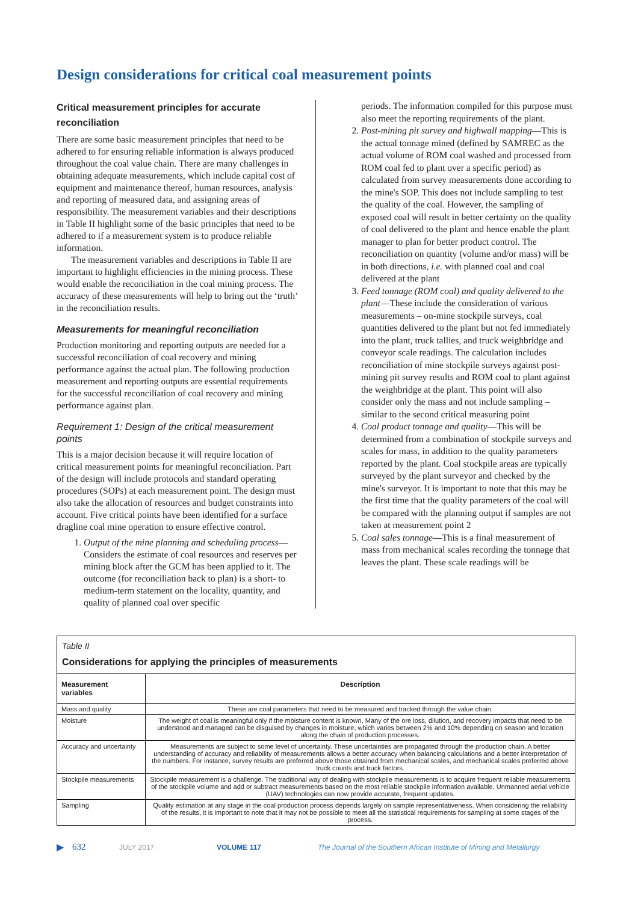Design considerations for critical coal measurement points
Critical measurement principles for accurate reconciliation
There are some basic measurement principles that need to be adhered to for ensuring reliable information is always produced throughout the coal value chain. There are many challenges in obtaining adequate measurements, which include capital cost of equipment and maintenance thereof, human resources, analysis and reporting of measured data, and assigning areas of responsibility. The measurement variables and their descriptions in Table II highlight some of the basic principles that need to be adhered to if a measurement system is to produce reliable information.
The measurement variables and descriptions in Table II are important to highlight efficiencies in the mining process. These would enable the reconciliation in the coal mining process. The accuracy of these measurements will help to bring out the ‘truth’ in the reconciliation results.
Measurements for meaningful reconciliation
Production monitoring and reporting outputs are needed for a successful reconciliation of coal recovery and mining performance against the actual plan. The following production measurement and reporting outputs are essential requirements for the successful reconciliation of coal recovery and mining performance against plan.
Requirement 1: Design of the critical measurement points
This is a major decision because it will require location of critical measurement points for meaningful reconciliation. Part of the design will include protocols and standard operating procedures (SOPs) at each measurement point. The design must also take the allocation of resources and budget constraints into account. Five critical points have been identified for a surface dragline coal mine operation to ensure effective control.
1. Output of the mine planning and scheduling process—Considers the estimate of coal resources and reserves per mining block after the GCM has been applied to it. The outcome (for reconciliation back to plan) is a short- to medium-term statement on the locality, quantity, and quality of planned coal over specific
periods. The information compiled for this purpose must also meet the reporting requirements of the plant.
2. Post-mining pit survey and highwall mapping—This is the actual tonnage mined (defined by SAMREC as the actual volume of ROM coal washed and processed from ROM coal fed to plant over a specific period) as calculated from survey measurements done according to the mine's SOP. This does not include sampling to test the quality of the coal. However, the sampling of exposed coal will result in better certainty on the quality of coal delivered to the plant and hence enable the plant manager to plan for better product control. The reconciliation on quantity (volume and/or mass) will be in both directions, i.e. with planned coal and coal delivered at the plant
3. Feed tonnage (ROM coal) and quality delivered to the plant—These include the consideration of various measurements – on-mine stockpile surveys, coal quantities delivered to the plant but not fed immediately into the plant, truck tallies, and truck weighbridge and conveyor scale readings. The calculation includes reconciliation of mine stockpile surveys against post-mining pit survey results and ROM coal to plant against the weighbridge at the plant. This point will also consider only the mass and not include sampling – similar to the second critical measuring point
4. Coal product tonnage and quality—This will be determined from a combination of stockpile surveys and scales for mass, in addition to the quality parameters reported by the plant. Coal stockpile areas are typically surveyed by the plant surveyor and checked by the mine's surveyor. It is important to note that this may be the first time that the quality parameters of the coal will be compared with the planning output if samples are not taken at measurement point 2
5. Coal sales tonnage—This is a final measurement of mass from mechanical scales recording the tonnage that leaves the plant. These scale readings will be
Table II
Considerations for applying the principles of measurements
| Measurement variables | Description |
| --- | --- |
| Mass and quality | These are coal parameters that need to be measured and tracked through the value chain. |
| Moisture | The weight of coal is meaningful only if the moisture content is known. Many of the ore loss, dilution, and recovery impacts that need to be understood and managed can be disguised by changes in moisture, which varies between 2% and 10% depending on season and location along the chain of production processes. |
| Accuracy and uncertainty | Measurements are subject to some level of uncertainty. These uncertainties are propagated through the production chain. A better understanding of accuracy and reliability of measurements allows a better accuracy when balancing calculations and a better interpretation of the numbers. For instance, survey results are preferred above those obtained from mechanical scales, and mechanical scales preferred above truck counts and truck factors. |
| Stockpile measurements | Stockpile measurement is a challenge. The traditional way of dealing with stockpile measurements is to acquire frequent reliable measurements of the stockpile volume and add or subtract measurements based on the most reliable stockpile information available. Unmanned aerial vehicle (UAV) technologies can now provide accurate, frequent updates. |
| Sampling | Quality estimation at any stage in the coal production process depends largely on sample representativeness. When considering the reliability of the results, it is important to note that it may not be possible to meet all the statistical requirements for sampling at some stages of the process. |
▶ 632 JULY 2017 VOLUME 117 The Journal of the Southern African Institute of Mining and Metallurgy